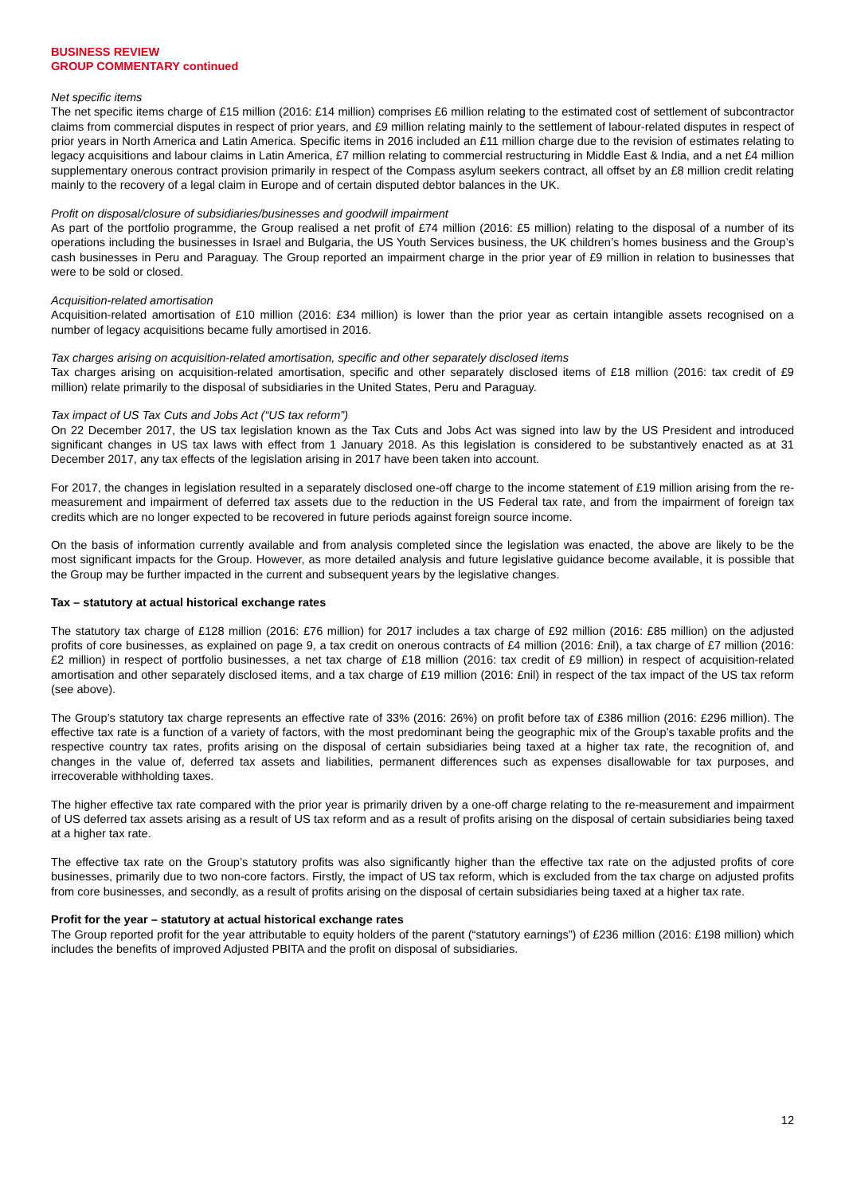BUSINESS REVIEW
GROUP COMMENTARY continued
Net specific items
The net specific items charge of £15 million (2016: £14 million) comprises £6 million relating to the estimated cost of settlement of subcontractor claims from commercial disputes in respect of prior years, and £9 million relating mainly to the settlement of labour-related disputes in respect of prior years in North America and Latin America. Specific items in 2016 included an £11 million charge due to the revision of estimates relating to legacy acquisitions and labour claims in Latin America, £7 million relating to commercial restructuring in Middle East & India, and a net £4 million supplementary onerous contract provision primarily in respect of the Compass asylum seekers contract, all offset by an £8 million credit relating mainly to the recovery of a legal claim in Europe and of certain disputed debtor balances in the UK.
Profit on disposal/closure of subsidiaries/businesses and goodwill impairment
As part of the portfolio programme, the Group realised a net profit of £74 million (2016: £5 million) relating to the disposal of a number of its operations including the businesses in Israel and Bulgaria, the US Youth Services business, the UK children’s homes business and the Group’s cash businesses in Peru and Paraguay. The Group reported an impairment charge in the prior year of £9 million in relation to businesses that were to be sold or closed.
Acquisition-related amortisation
Acquisition-related amortisation of £10 million (2016: £34 million) is lower than the prior year as certain intangible assets recognised on a number of legacy acquisitions became fully amortised in 2016.
Tax charges arising on acquisition-related amortisation, specific and other separately disclosed items
Tax charges arising on acquisition-related amortisation, specific and other separately disclosed items of £18 million (2016: tax credit of £9 million) relate primarily to the disposal of subsidiaries in the United States, Peru and Paraguay.
Tax impact of US Tax Cuts and Jobs Act (“US tax reform”)
On 22 December 2017, the US tax legislation known as the Tax Cuts and Jobs Act was signed into law by the US President and introduced significant changes in US tax laws with effect from 1 January 2018. As this legislation is considered to be substantively enacted as at 31 December 2017, any tax effects of the legislation arising in 2017 have been taken into account.
For 2017, the changes in legislation resulted in a separately disclosed one-off charge to the income statement of £19 million arising from the re-measurement and impairment of deferred tax assets due to the reduction in the US Federal tax rate, and from the impairment of foreign tax credits which are no longer expected to be recovered in future periods against foreign source income.
On the basis of information currently available and from analysis completed since the legislation was enacted, the above are likely to be the most significant impacts for the Group. However, as more detailed analysis and future legislative guidance become available, it is possible that the Group may be further impacted in the current and subsequent years by the legislative changes.
Tax – statutory at actual historical exchange rates
The statutory tax charge of £128 million (2016: £76 million) for 2017 includes a tax charge of £92 million (2016: £85 million) on the adjusted profits of core businesses, as explained on page 9, a tax credit on onerous contracts of £4 million (2016: £nil), a tax charge of £7 million (2016: £2 million) in respect of portfolio businesses, a net tax charge of £18 million (2016: tax credit of £9 million) in respect of acquisition-related amortisation and other separately disclosed items, and a tax charge of £19 million (2016: £nil) in respect of the tax impact of the US tax reform (see above).
The Group’s statutory tax charge represents an effective rate of 33% (2016: 26%) on profit before tax of £386 million (2016: £296 million). The effective tax rate is a function of a variety of factors, with the most predominant being the geographic mix of the Group’s taxable profits and the respective country tax rates, profits arising on the disposal of certain subsidiaries being taxed at a higher tax rate, the recognition of, and changes in the value of, deferred tax assets and liabilities, permanent differences such as expenses disallowable for tax purposes, and irrecoverable withholding taxes.
The higher effective tax rate compared with the prior year is primarily driven by a one-off charge relating to the re-measurement and impairment of US deferred tax assets arising as a result of US tax reform and as a result of profits arising on the disposal of certain subsidiaries being taxed at a higher tax rate.
The effective tax rate on the Group’s statutory profits was also significantly higher than the effective tax rate on the adjusted profits of core businesses, primarily due to two non-core factors. Firstly, the impact of US tax reform, which is excluded from the tax charge on adjusted profits from core businesses, and secondly, as a result of profits arising on the disposal of certain subsidiaries being taxed at a higher tax rate.
Profit for the year – statutory at actual historical exchange rates
The Group reported profit for the year attributable to equity holders of the parent (“statutory earnings”) of £236 million (2016: £198 million) which includes the benefits of improved Adjusted PBITA and the profit on disposal of subsidiaries.
12